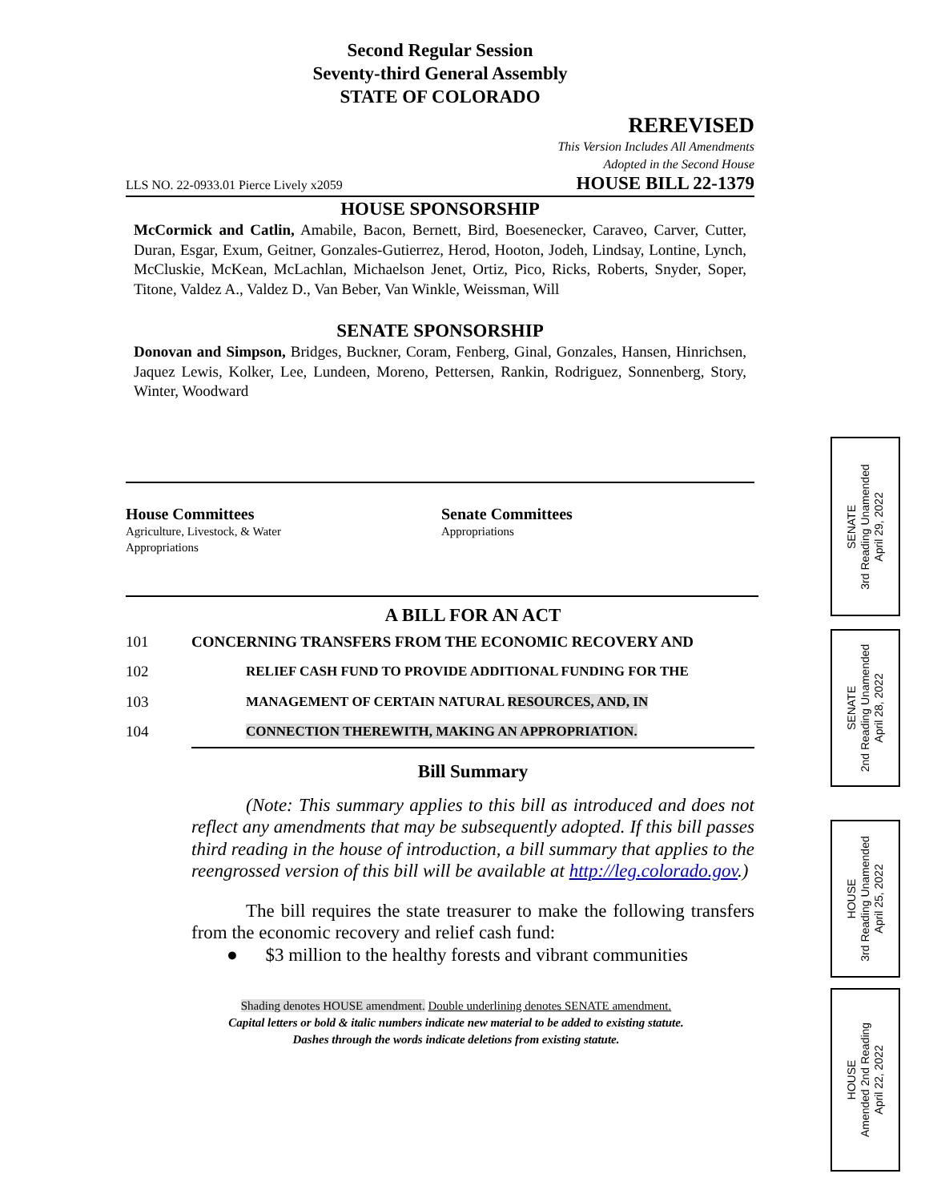Second Regular Session
Seventy-third General Assembly
STATE OF COLORADO
REREVISED
This Version Includes All Amendments
Adopted in the Second House
LLS NO. 22-0933.01 Pierce Lively x2059 HOUSE BILL 22-1379
HOUSE SPONSORSHIP
McCormick and Catlin, Amabile, Bacon, Bernett, Bird, Boesenecker, Caraveo, Carver, Cutter, Duran, Esgar, Exum, Geitner, Gonzales-Gutierrez, Herod, Hooton, Jodeh, Lindsay, Lontine, Lynch, McCluskie, McKean, McLachlan, Michaelson Jenet, Ortiz, Pico, Ricks, Roberts, Snyder, Soper, Titone, Valdez A., Valdez D., Van Beber, Van Winkle, Weissman, Will
SENATE SPONSORSHIP
Donovan and Simpson, Bridges, Buckner, Coram, Fenberg, Ginal, Gonzales, Hansen, Hinrichsen, Jaquez Lewis, Kolker, Lee, Lundeen, Moreno, Pettersen, Rankin, Rodriguez, Sonnenberg, Story, Winter, Woodward
House Committees
Agriculture, Livestock, & Water
Appropriations
Senate Committees
Appropriations
A BILL FOR AN ACT
101 CONCERNING TRANSFERS FROM THE ECONOMIC RECOVERY AND
102 RELIEF CASH FUND TO PROVIDE ADDITIONAL FUNDING FOR THE
103 MANAGEMENT OF CERTAIN NATURAL RESOURCES, AND, IN
104 CONNECTION THEREWITH, MAKING AN APPROPRIATION.
Bill Summary
(Note: This summary applies to this bill as introduced and does not reflect any amendments that may be subsequently adopted. If this bill passes third reading in the house of introduction, a bill summary that applies to the reengrossed version of this bill will be available at http://leg.colorado.gov.)
The bill requires the state treasurer to make the following transfers from the economic recovery and relief cash fund:
● $3 million to the healthy forests and vibrant communities
Shading denotes HOUSE amendment. Double underlining denotes SENATE amendment.
Capital letters or bold & italic numbers indicate new material to be added to existing statute.
Dashes through the words indicate deletions from existing statute.
SENATE
3rd Reading Unamended
April 29, 2022
SENATE
2nd Reading Unamended
April 28, 2022
HOUSE
3rd Reading Unamended
April 25, 2022
HOUSE
Amended 2nd Reading
April 22, 2022